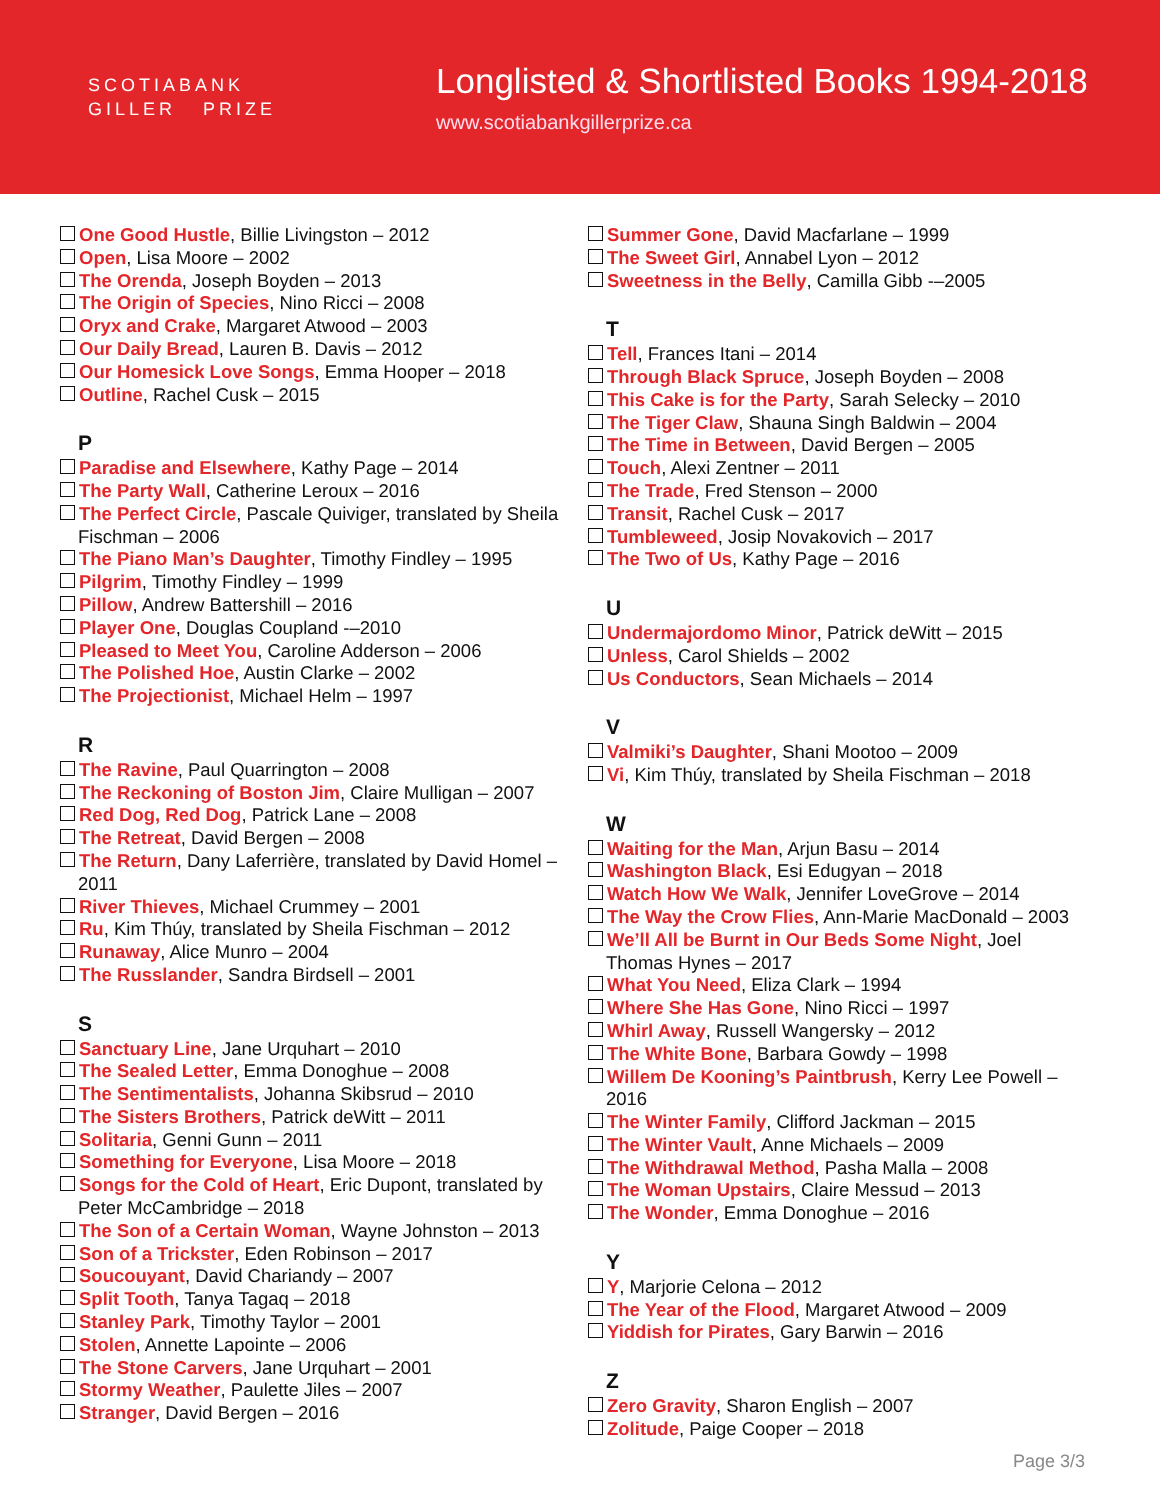SCOTIABANK
GILLER PRIZE
Longlisted & Shortlisted Books 1994-2018
www.scotiabankgillerprize.ca
One Good Hustle, Billie Livingston – 2012
Open, Lisa Moore – 2002
The Orenda, Joseph Boyden – 2013
The Origin of Species, Nino Ricci – 2008
Oryx and Crake, Margaret Atwood – 2003
Our Daily Bread, Lauren B. Davis – 2012
Our Homesick Love Songs, Emma Hooper – 2018
Outline, Rachel Cusk – 2015
P
Paradise and Elsewhere, Kathy Page – 2014
The Party Wall, Catherine Leroux – 2016
The Perfect Circle, Pascale Quiviger, translated by Sheila Fischman – 2006
The Piano Man’s Daughter, Timothy Findley – 1995
Pilgrim, Timothy Findley – 1999
Pillow, Andrew Battershill – 2016
Player One, Douglas Coupland -–2010
Pleased to Meet You, Caroline Adderson – 2006
The Polished Hoe, Austin Clarke – 2002
The Projectionist, Michael Helm – 1997
R
The Ravine, Paul Quarrington – 2008
The Reckoning of Boston Jim, Claire Mulligan – 2007
Red Dog, Red Dog, Patrick Lane – 2008
The Retreat, David Bergen – 2008
The Return, Dany Laferrière, translated by David Homel – 2011
River Thieves, Michael Crummey – 2001
Ru, Kim Thúy, translated by Sheila Fischman – 2012
Runaway, Alice Munro – 2004
The Russlander, Sandra Birdsell – 2001
S
Sanctuary Line, Jane Urquhart – 2010
The Sealed Letter, Emma Donoghue – 2008
The Sentimentalists, Johanna Skibsrud – 2010
The Sisters Brothers, Patrick deWitt – 2011
Solitaria, Genni Gunn – 2011
Something for Everyone, Lisa Moore – 2018
Songs for the Cold of Heart, Eric Dupont, translated by Peter McCambridge – 2018
The Son of a Certain Woman, Wayne Johnston – 2013
Son of a Trickster, Eden Robinson – 2017
Soucouyant, David Chariandy – 2007
Split Tooth, Tanya Tagaq – 2018
Stanley Park, Timothy Taylor – 2001
Stolen, Annette Lapointe – 2006
The Stone Carvers, Jane Urquhart – 2001
Stormy Weather, Paulette Jiles – 2007
Stranger, David Bergen – 2016
Summer Gone, David Macfarlane – 1999
The Sweet Girl, Annabel Lyon – 2012
Sweetness in the Belly, Camilla Gibb -–2005
T
Tell, Frances Itani – 2014
Through Black Spruce, Joseph Boyden – 2008
This Cake is for the Party, Sarah Selecky – 2010
The Tiger Claw, Shauna Singh Baldwin – 2004
The Time in Between, David Bergen – 2005
Touch, Alexi Zentner – 2011
The Trade, Fred Stenson – 2000
Transit, Rachel Cusk – 2017
Tumbleweed, Josip Novakovich – 2017
The Two of Us, Kathy Page – 2016
U
Undermajordomo Minor, Patrick deWitt – 2015
Unless, Carol Shields – 2002
Us Conductors, Sean Michaels – 2014
V
Valmiki’s Daughter, Shani Mootoo – 2009
Vi, Kim Thúy, translated by Sheila Fischman – 2018
W
Waiting for the Man, Arjun Basu – 2014
Washington Black, Esi Edugyan – 2018
Watch How We Walk, Jennifer LoveGrove – 2014
The Way the Crow Flies, Ann-Marie MacDonald – 2003
We’ll All be Burnt in Our Beds Some Night, Joel Thomas Hynes – 2017
What You Need, Eliza Clark – 1994
Where She Has Gone, Nino Ricci – 1997
Whirl Away, Russell Wangersky – 2012
The White Bone, Barbara Gowdy – 1998
Willem De Kooning’s Paintbrush, Kerry Lee Powell – 2016
The Winter Family, Clifford Jackman – 2015
The Winter Vault, Anne Michaels – 2009
The Withdrawal Method, Pasha Malla – 2008
The Woman Upstairs, Claire Messud – 2013
The Wonder, Emma Donoghue – 2016
Y
Y, Marjorie Celona – 2012
The Year of the Flood, Margaret Atwood – 2009
Yiddish for Pirates, Gary Barwin – 2016
Z
Zero Gravity, Sharon English – 2007
Zolitude, Paige Cooper – 2018
Page 3/3